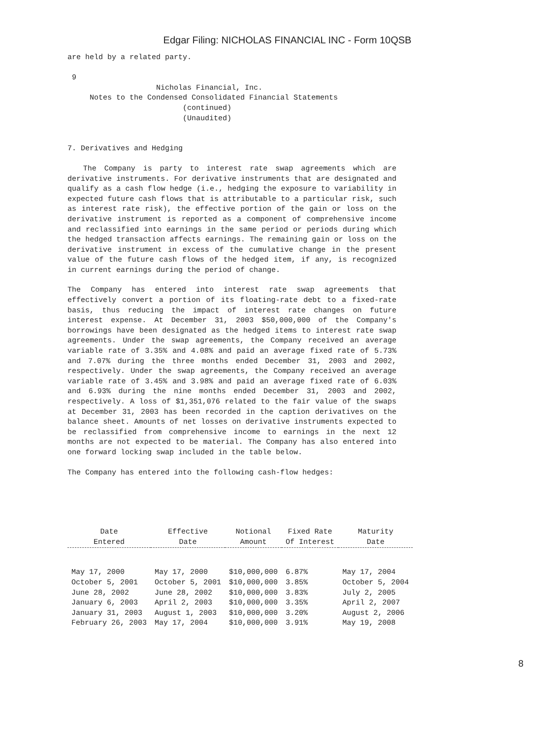Edgar Filing: NICHOLAS FINANCIAL INC - Form 10QSB
are held by a related party. 9 Nicholas Financial, Inc. Notes to the Condensed Consolidated Financial Statements (continued) (Unaudited) 7. Derivatives and Hedging
The Company is party to interest rate swap agreements which are derivative instruments. For derivative instruments that are designated and qualify as a cash flow hedge (i.e., hedging the exposure to variability in expected future cash flows that is attributable to a particular risk, such as interest rate risk), the effective portion of the gain or loss on the derivative instrument is reported as a component of comprehensive income and reclassified into earnings in the same period or periods during which the hedged transaction affects earnings. The remaining gain or loss on the derivative instrument in excess of the cumulative change in the present value of the future cash flows of the hedged item, if any, is recognized in current earnings during the period of change.
The Company has entered into interest rate swap agreements that effectively convert a portion of its floating-rate debt to a fixed-rate basis, thus reducing the impact of interest rate changes on future interest expense. At December 31, 2003 $50,000,000 of the Company's borrowings have been designated as the hedged items to interest rate swap agreements. Under the swap agreements, the Company received an average variable rate of 3.35% and 4.08% and paid an average fixed rate of 5.73% and 7.07% during the three months ended December 31, 2003 and 2002, respectively. Under the swap agreements, the Company received an average variable rate of 3.45% and 3.98% and paid an average fixed rate of 6.03% and 6.93% during the nine months ended December 31, 2003 and 2002, respectively. A loss of $1,351,076 related to the fair value of the swaps at December 31, 2003 has been recorded in the caption derivatives on the balance sheet. Amounts of net losses on derivative instruments expected to be reclassified from comprehensive income to earnings in the next 12 months are not expected to be material. The Company has also entered into one forward locking swap included in the table below.
The Company has entered into the following cash-flow hedges:
| Date Entered | Effective Date | Notional Amount | Fixed Rate Of Interest | Maturity Date |
| --- | --- | --- | --- | --- |
| May 17, 2000 | May 17, 2000 | $10,000,000 | 6.87% | May 17, 2004 |
| October 5, 2001 | October 5, 2001 | $10,000,000 | 3.85% | October 5, 2004 |
| June 28, 2002 | June 28, 2002 | $10,000,000 | 3.83% | July 2, 2005 |
| January 6, 2003 | April 2, 2003 | $10,000,000 | 3.35% | April 2, 2007 |
| January 31, 2003 | August 1, 2003 | $10,000,000 | 3.20% | August 2, 2006 |
| February 26, 2003 | May 17, 2004 | $10,000,000 | 3.91% | May 19, 2008 |
8